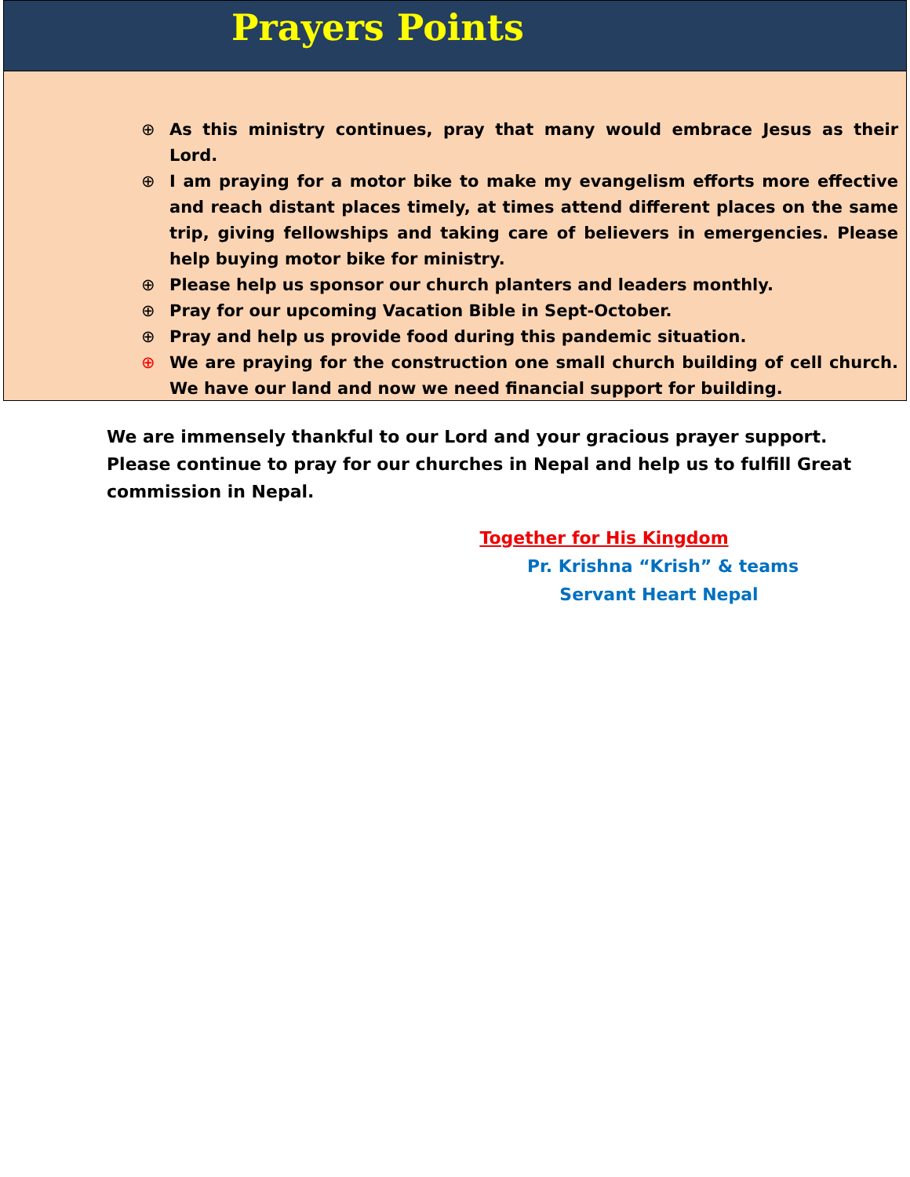Prayers Points
⊕ As this ministry continues, pray that many would embrace Jesus as their Lord.
⊕ I am praying for a motor bike to make my evangelism efforts more effective and reach distant places timely, at times attend different places on the same trip, giving fellowships and taking care of believers in emergencies. Please help buying motor bike for ministry.
⊕ Please help us sponsor our church planters and leaders monthly.
⊕ Pray for our upcoming Vacation Bible in Sept-October.
⊕ Pray and help us provide food during this pandemic situation.
⊕ We are praying for the construction one small church building of cell church. We have our land and now we need financial support for building.
We are immensely thankful to our Lord and your gracious prayer support. Please continue to pray for our churches in Nepal and help us to fulfill Great commission in Nepal.
Together for His Kingdom
Pr. Krishna “Krish” & teams
Servant Heart Nepal